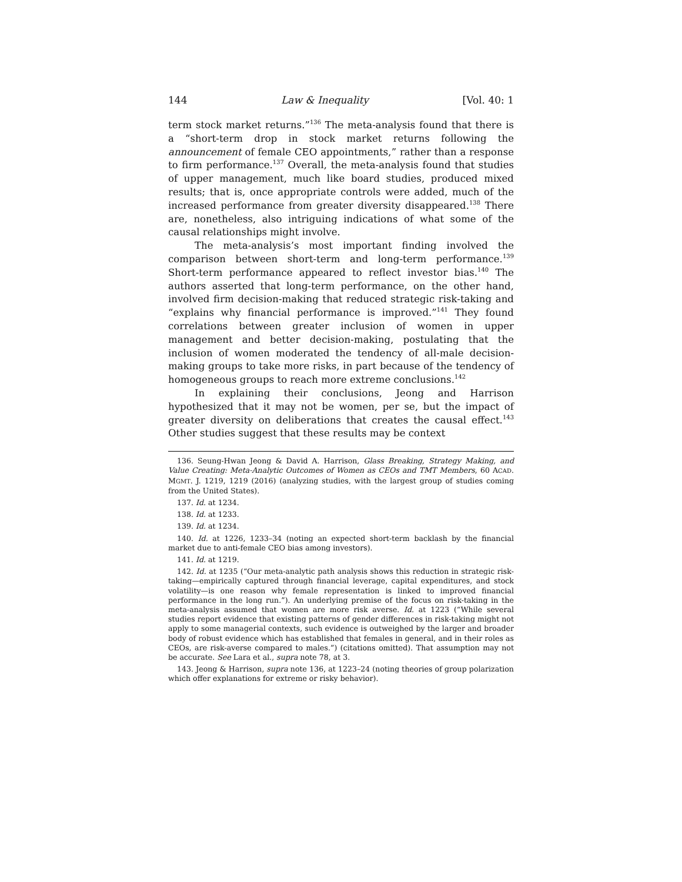144 Law & Inequality [Vol. 40: 1
term stock market returns.”<sup>136</sup> The meta-analysis found that there is a “short-term drop in stock market returns following the announcement of female CEO appointments,” rather than a response to firm performance.<sup>137</sup> Overall, the meta-analysis found that studies of upper management, much like board studies, produced mixed results; that is, once appropriate controls were added, much of the increased performance from greater diversity disappeared.<sup>138</sup> There are, nonetheless, also intriguing indications of what some of the causal relationships might involve.
The meta-analysis’s most important finding involved the comparison between short-term and long-term performance.<sup>139</sup> Short-term performance appeared to reflect investor bias.<sup>140</sup> The authors asserted that long-term performance, on the other hand, involved firm decision-making that reduced strategic risk-taking and “explains why financial performance is improved.”<sup>141</sup> They found correlations between greater inclusion of women in upper management and better decision-making, postulating that the inclusion of women moderated the tendency of all-male decision-making groups to take more risks, in part because of the tendency of homogeneous groups to reach more extreme conclusions.<sup>142</sup>
In explaining their conclusions, Jeong and Harrison hypothesized that it may not be women, per se, but the impact of greater diversity on deliberations that creates the causal effect.<sup>143</sup> Other studies suggest that these results may be context
136. Seung-Hwan Jeong & David A. Harrison, Glass Breaking, Strategy Making, and Value Creating: Meta-Analytic Outcomes of Women as CEOs and TMT Members, 60 ACAD. MGMT. J. 1219, 1219 (2016) (analyzing studies, with the largest group of studies coming from the United States).
137. Id. at 1234.
138. Id. at 1233.
139. Id. at 1234.
140. Id. at 1226, 1233–34 (noting an expected short-term backlash by the financial market due to anti-female CEO bias among investors).
141. Id. at 1219.
142. Id. at 1235 (“Our meta-analytic path analysis shows this reduction in strategic risk-taking—empirically captured through financial leverage, capital expenditures, and stock volatility—is one reason why female representation is linked to improved financial performance in the long run.”). An underlying premise of the focus on risk-taking in the meta-analysis assumed that women are more risk averse. Id. at 1223 (“While several studies report evidence that existing patterns of gender differences in risk-taking might not apply to some managerial contexts, such evidence is outweighed by the larger and broader body of robust evidence which has established that females in general, and in their roles as CEOs, are risk-averse compared to males.”) (citations omitted). That assumption may not be accurate. See Lara et al., supra note 78, at 3.
143. Jeong & Harrison, supra note 136, at 1223–24 (noting theories of group polarization which offer explanations for extreme or risky behavior).